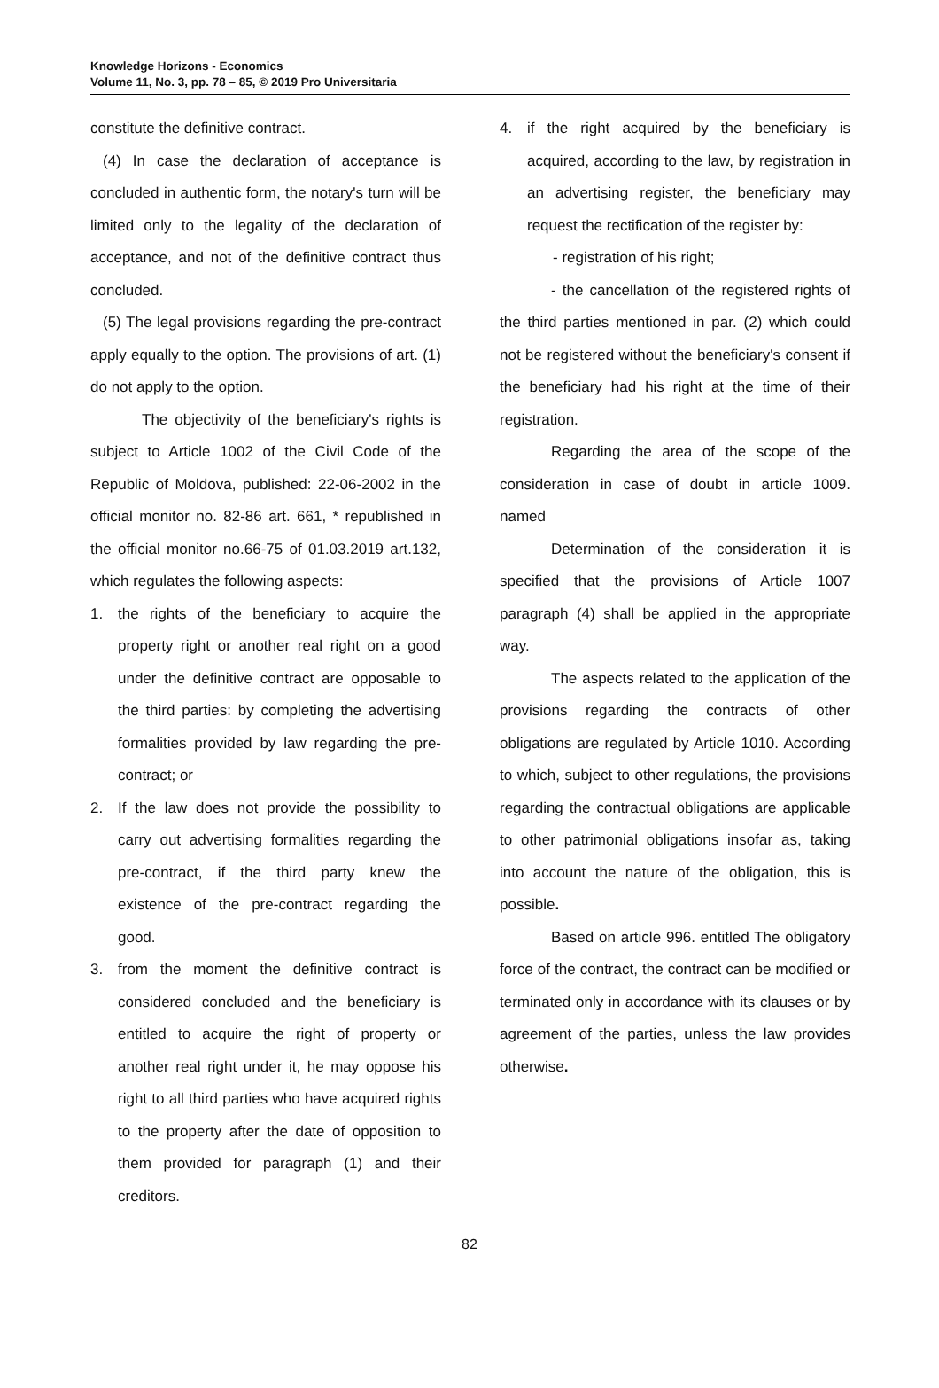Knowledge Horizons - Economics
Volume 11, No. 3, pp. 78 – 85, © 2019 Pro Universitaria
constitute the definitive contract.
(4) In case the declaration of acceptance is concluded in authentic form, the notary's turn will be limited only to the legality of the declaration of acceptance, and not of the definitive contract thus concluded.
(5) The legal provisions regarding the pre-contract apply equally to the option. The provisions of art. (1) do not apply to the option.
The objectivity of the beneficiary's rights is subject to Article 1002 of the Civil Code of the Republic of Moldova, published: 22-06-2002 in the official monitor no. 82-86 art. 661, * republished in the official monitor no.66-75 of 01.03.2019 art.132, which regulates the following aspects:
1. the rights of the beneficiary to acquire the property right or another real right on a good under the definitive contract are opposable to the third parties: by completing the advertising formalities provided by law regarding the pre-contract; or
2. If the law does not provide the possibility to carry out advertising formalities regarding the pre-contract, if the third party knew the existence of the pre-contract regarding the good.
3. from the moment the definitive contract is considered concluded and the beneficiary is entitled to acquire the right of property or another real right under it, he may oppose his right to all third parties who have acquired rights to the property after the date of opposition to them provided for paragraph (1) and their creditors.
4. if the right acquired by the beneficiary is acquired, according to the law, by registration in an advertising register, the beneficiary may request the rectification of the register by:
- registration of his right;
- the cancellation of the registered rights of the third parties mentioned in par. (2) which could not be registered without the beneficiary's consent if the beneficiary had his right at the time of their registration.
Regarding the area of the scope of the consideration in case of doubt in article 1009. named
Determination of the consideration it is specified that the provisions of Article 1007 paragraph (4) shall be applied in the appropriate way.
The aspects related to the application of the provisions regarding the contracts of other obligations are regulated by Article 1010. According to which, subject to other regulations, the provisions regarding the contractual obligations are applicable to other patrimonial obligations insofar as, taking into account the nature of the obligation, this is possible.
Based on article 996. entitled The obligatory force of the contract, the contract can be modified or terminated only in accordance with its clauses or by agreement of the parties, unless the law provides otherwise.
82